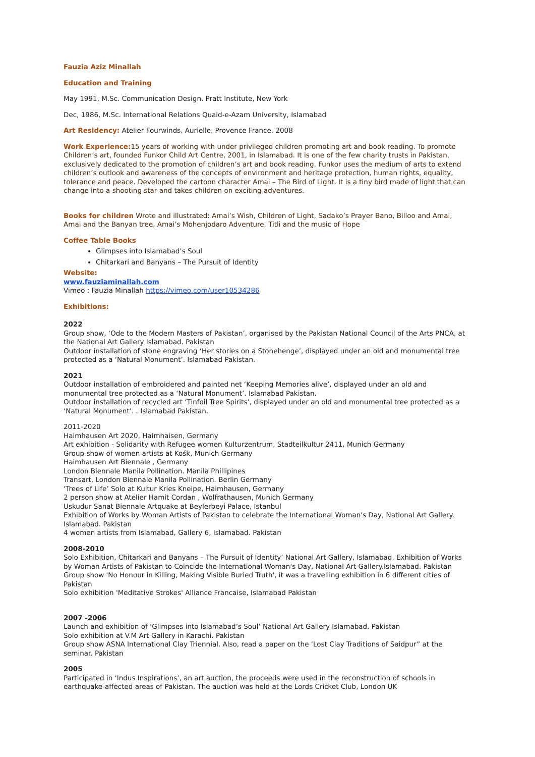Fauzia Aziz Minallah
Education and Training
May 1991, M.Sc. Communication Design. Pratt Institute, New York
Dec, 1986, M.Sc. International Relations Quaid-e-Azam University, Islamabad
Art Residency: Atelier Fourwinds, Aurielle, Provence France. 2008
Work Experience: 15 years of working with under privileged children promoting art and book reading. To promote Children’s art, founded Funkor Child Art Centre, 2001, in Islamabad. It is one of the few charity trusts in Pakistan, exclusively dedicated to the promotion of children’s art and book reading. Funkor uses the medium of arts to extend children’s outlook and awareness of the concepts of environment and heritage protection, human rights, equality, tolerance and peace. Developed the cartoon character Amai – The Bird of Light. It is a tiny bird made of light that can change into a shooting star and takes children on exciting adventures.
Books for children Wrote and illustrated: Amai’s Wish, Children of Light, Sadako’s Prayer Bano, Billoo and Amai, Amai and the Banyan tree, Amai’s Mohenjodaro Adventure, Titli and the music of Hope
Coffee Table Books
Glimpses into Islamabad’s Soul
Chitarkari and Banyans – The Pursuit of Identity
Website:
www.fauziaminallah.com
Vimeo : Fauzia Minallah https://vimeo.com/user10534286
Exhibitions:
2022
Group show, ‘Ode to the Modern Masters of Pakistan’, organised by the Pakistan National Council of the Arts PNCA, at the National Art Gallery Islamabad. Pakistan
Outdoor installation of stone engraving ‘Her stories on a Stonehenge’, displayed under an old and monumental tree protected as a ‘Natural Monument’. Islamabad Pakistan.
2021
Outdoor installation of embroidered and painted net ‘Keeping Memories alive’, displayed under an old and monumental tree protected as a ‘Natural Monument’. Islamabad Pakistan.
Outdoor installation of recycled art ‘Tinfoil Tree Spirits’, displayed under an old and monumental tree protected as a ‘Natural Monument’. . Islamabad Pakistan.
2011-2020
Haimhausen Art 2020, Haimhaisen, Germany
Art exhibition - Solidarity with Refugee women Kulturzentrum, Stadteilkultur 2411, Munich Germany
Group show of women artists at Kośk, Munich Germany
Haimhausen Art Biennale , Germany
London Biennale Manila Pollination. Manila Phillipines
Transart, London Biennale Manila Pollination. Berlin Germany
‘Trees of Life’ Solo at Kultur Kries Kneipe, Haimhausen, Germany
2 person show at Atelier Hamit Cordan , Wolfrathausen, Munich Germany
Uskudur Sanat Biennale Artquake at Beylerbeyi Palace, Istanbul
Exhibition of Works by Woman Artists of Pakistan to celebrate the International Woman's Day, National Art Gallery. Islamabad. Pakistan
4 women artists from Islamabad, Gallery 6, Islamabad. Pakistan
2008-2010
Solo Exhibition, Chitarkari and Banyans – The Pursuit of Identity’ National Art Gallery, Islamabad. Exhibition of Works by Woman Artists of Pakistan to Coincide the International Woman's Day, National Art Gallery.Islamabad. Pakistan
Group show 'No Honour in Killing, Making Visible Buried Truth', it was a travelling exhibition in 6 different cities of Pakistan
Solo exhibition 'Meditative Strokes' Alliance Francaise, Islamabad Pakistan
2007 -2006
Launch and exhibition of ‘Glimpses into Islamabad’s Soul’ National Art Gallery Islamabad. Pakistan
Solo exhibition at V.M Art Gallery in Karachi. Pakistan
Group show ASNA International Clay Triennial. Also, read a paper on the ‘Lost Clay Traditions of Saidpur” at the seminar. Pakistan
2005
Participated in ‘Indus Inspirations’, an art auction, the proceeds were used in the reconstruction of schools in earthquake-affected areas of Pakistan. The auction was held at the Lords Cricket Club, London UK